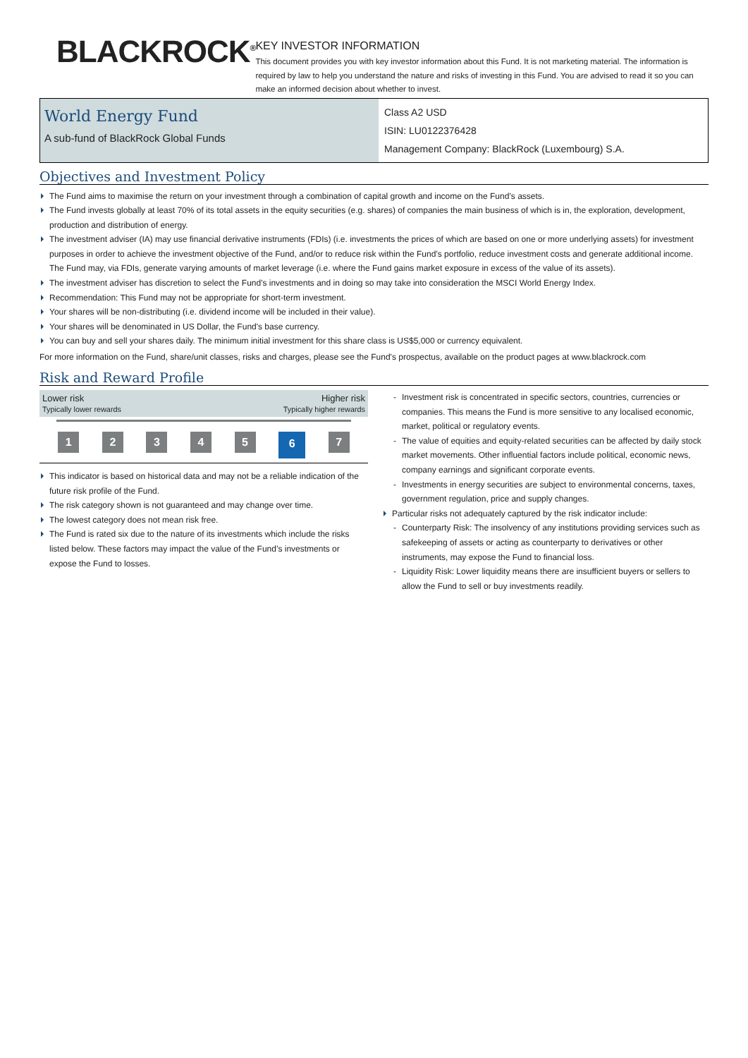BLACKROCK<sup>®</sup>
KEY INVESTOR INFORMATION
This document provides you with key investor information about this Fund. It is not marketing material. The information is required by law to help you understand the nature and risks of investing in this Fund. You are advised to read it so you can make an informed decision about whether to invest.
World Energy Fund
A sub-fund of BlackRock Global Funds
Class A2 USD
ISIN: LU0122376428
Management Company: BlackRock (Luxembourg) S.A.
Objectives and Investment Policy
The Fund aims to maximise the return on your investment through a combination of capital growth and income on the Fund’s assets.
The Fund invests globally at least 70% of its total assets in the equity securities (e.g. shares) of companies the main business of which is in, the exploration, development, production and distribution of energy.
The investment adviser (IA) may use financial derivative instruments (FDIs) (i.e. investments the prices of which are based on one or more underlying assets) for investment purposes in order to achieve the investment objective of the Fund, and/or to reduce risk within the Fund’s portfolio, reduce investment costs and generate additional income. The Fund may, via FDIs, generate varying amounts of market leverage (i.e. where the Fund gains market exposure in excess of the value of its assets).
The investment adviser has discretion to select the Fund's investments and in doing so may take into consideration the MSCI World Energy Index.
Recommendation: This Fund may not be appropriate for short-term investment.
Your shares will be non-distributing (i.e. dividend income will be included in their value).
Your shares will be denominated in US Dollar, the Fund's base currency.
You can buy and sell your shares daily. The minimum initial investment for this share class is US$5,000 or currency equivalent.
For more information on the Fund, share/unit classes, risks and charges, please see the Fund's prospectus, available on the product pages at www.blackrock.com
Risk and Reward Profile
Lower risk
Typically lower rewards
Higher risk
Typically higher rewards
1 2 3 4 5
6
7
This indicator is based on historical data and may not be a reliable indication of the future risk profile of the Fund.
The risk category shown is not guaranteed and may change over time.
The lowest category does not mean risk free.
The Fund is rated six due to the nature of its investments which include the risks listed below. These factors may impact the value of the Fund’s investments or expose the Fund to losses.
Investment risk is concentrated in specific sectors, countries, currencies or companies. This means the Fund is more sensitive to any localised economic, market, political or regulatory events.
The value of equities and equity-related securities can be affected by daily stock market movements. Other influential factors include political, economic news, company earnings and significant corporate events.
Investments in energy securities are subject to environmental concerns, taxes, government regulation, price and supply changes.
Particular risks not adequately captured by the risk indicator include:
Counterparty Risk: The insolvency of any institutions providing services such as safekeeping of assets or acting as counterparty to derivatives or other instruments, may expose the Fund to financial loss.
Liquidity Risk: Lower liquidity means there are insufficient buyers or sellers to allow the Fund to sell or buy investments readily.